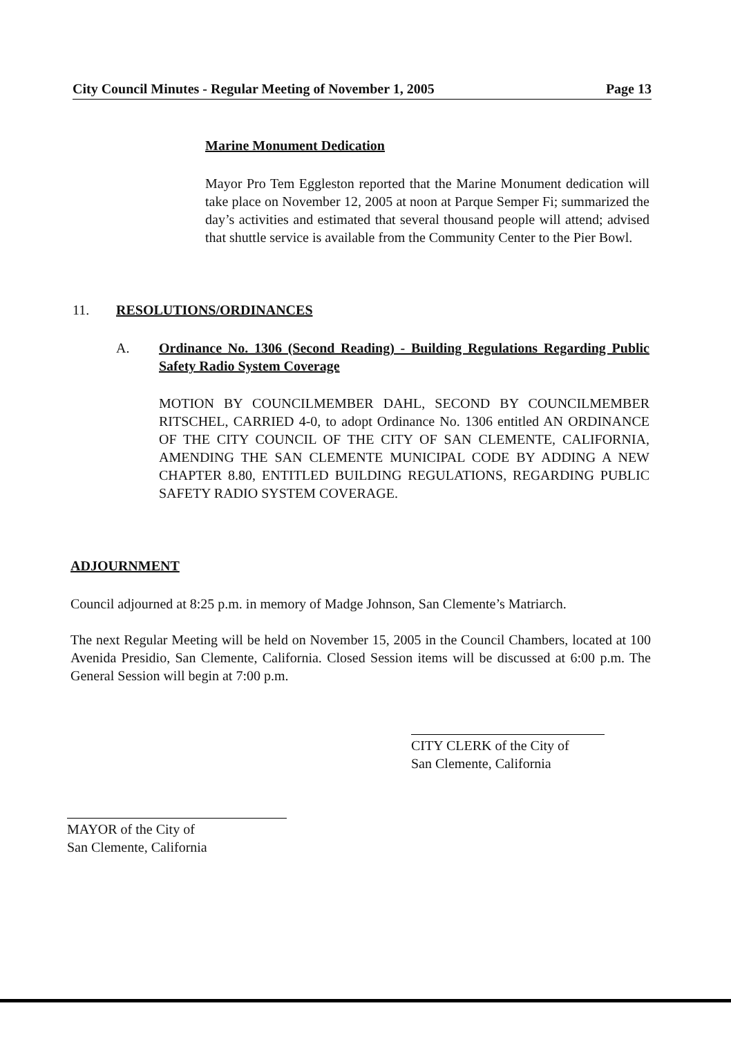City Council Minutes - Regular Meeting of November 1, 2005 Page 13
Marine Monument Dedication
Mayor Pro Tem Eggleston reported that the Marine Monument dedication will take place on November 12, 2005 at noon at Parque Semper Fi; summarized the day’s activities and estimated that several thousand people will attend; advised that shuttle service is available from the Community Center to the Pier Bowl.
11. RESOLUTIONS/ORDINANCES
A.
Ordinance No. 1306 (Second Reading) - Building Regulations Regarding Public Safety Radio System Coverage
MOTION BY COUNCILMEMBER DAHL, SECOND BY COUNCILMEMBER RITSCHEL, CARRIED 4-0, to adopt Ordinance No. 1306 entitled AN ORDINANCE OF THE CITY COUNCIL OF THE CITY OF SAN CLEMENTE, CALIFORNIA, AMENDING THE SAN CLEMENTE MUNICIPAL CODE BY ADDING A NEW CHAPTER 8.80, ENTITLED BUILDING REGULATIONS, REGARDING PUBLIC SAFETY RADIO SYSTEM COVERAGE.
ADJOURNMENT
Council adjourned at 8:25 p.m. in memory of Madge Johnson, San Clemente’s Matriarch.
The next Regular Meeting will be held on November 15, 2005 in the Council Chambers, located at 100 Avenida Presidio, San Clemente, California. Closed Session items will be discussed at 6:00 p.m. The General Session will begin at 7:00 p.m.
CITY CLERK of the City of
San Clemente, California
MAYOR of the City of
San Clemente, California